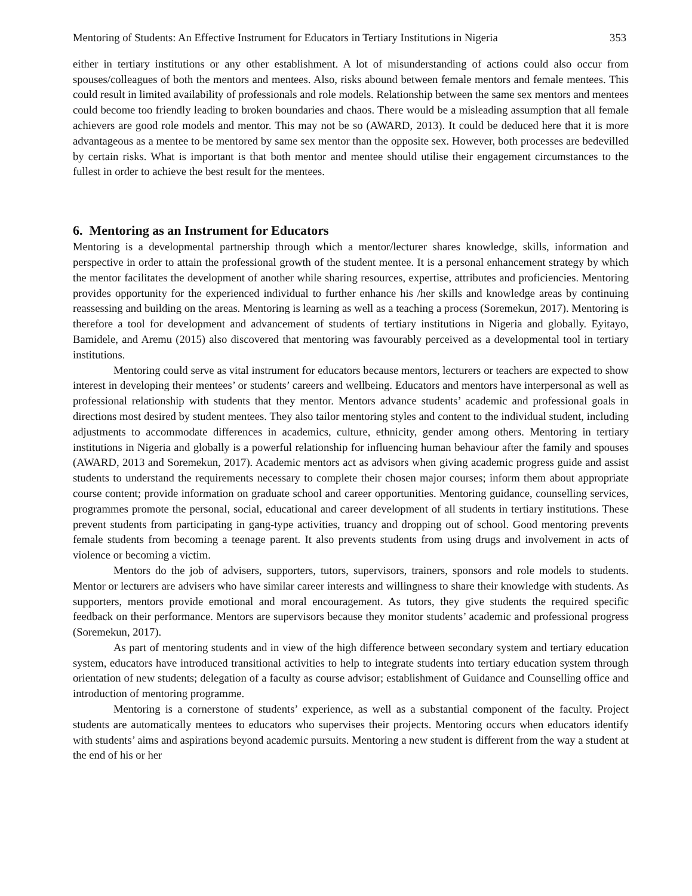Mentoring of Students: An Effective Instrument for Educators in Tertiary Institutions in Nigeria 353
either in tertiary institutions or any other establishment. A lot of misunderstanding of actions could also occur from spouses/colleagues of both the mentors and mentees. Also, risks abound between female mentors and female mentees. This could result in limited availability of professionals and role models. Relationship between the same sex mentors and mentees could become too friendly leading to broken boundaries and chaos. There would be a misleading assumption that all female achievers are good role models and mentor. This may not be so (AWARD, 2013). It could be deduced here that it is more advantageous as a mentee to be mentored by same sex mentor than the opposite sex. However, both processes are bedevilled by certain risks. What is important is that both mentor and mentee should utilise their engagement circumstances to the fullest in order to achieve the best result for the mentees.
6. Mentoring as an Instrument for Educators
Mentoring is a developmental partnership through which a mentor/lecturer shares knowledge, skills, information and perspective in order to attain the professional growth of the student mentee. It is a personal enhancement strategy by which the mentor facilitates the development of another while sharing resources, expertise, attributes and proficiencies. Mentoring provides opportunity for the experienced individual to further enhance his /her skills and knowledge areas by continuing reassessing and building on the areas. Mentoring is learning as well as a teaching a process (Soremekun, 2017). Mentoring is therefore a tool for development and advancement of students of tertiary institutions in Nigeria and globally. Eyitayo, Bamidele, and Aremu (2015) also discovered that mentoring was favourably perceived as a developmental tool in tertiary institutions.
Mentoring could serve as vital instrument for educators because mentors, lecturers or teachers are expected to show interest in developing their mentees’ or students’ careers and wellbeing. Educators and mentors have interpersonal as well as professional relationship with students that they mentor. Mentors advance students’ academic and professional goals in directions most desired by student mentees. They also tailor mentoring styles and content to the individual student, including adjustments to accommodate differences in academics, culture, ethnicity, gender among others. Mentoring in tertiary institutions in Nigeria and globally is a powerful relationship for influencing human behaviour after the family and spouses (AWARD, 2013 and Soremekun, 2017). Academic mentors act as advisors when giving academic progress guide and assist students to understand the requirements necessary to complete their chosen major courses; inform them about appropriate course content; provide information on graduate school and career opportunities. Mentoring guidance, counselling services, programmes promote the personal, social, educational and career development of all students in tertiary institutions. These prevent students from participating in gang-type activities, truancy and dropping out of school. Good mentoring prevents female students from becoming a teenage parent. It also prevents students from using drugs and involvement in acts of violence or becoming a victim.
Mentors do the job of advisers, supporters, tutors, supervisors, trainers, sponsors and role models to students. Mentor or lecturers are advisers who have similar career interests and willingness to share their knowledge with students. As supporters, mentors provide emotional and moral encouragement. As tutors, they give students the required specific feedback on their performance. Mentors are supervisors because they monitor students’ academic and professional progress (Soremekun, 2017).
As part of mentoring students and in view of the high difference between secondary system and tertiary education system, educators have introduced transitional activities to help to integrate students into tertiary education system through orientation of new students; delegation of a faculty as course advisor; establishment of Guidance and Counselling office and introduction of mentoring programme.
Mentoring is a cornerstone of students’ experience, as well as a substantial component of the faculty. Project students are automatically mentees to educators who supervises their projects. Mentoring occurs when educators identify with students’ aims and aspirations beyond academic pursuits. Mentoring a new student is different from the way a student at the end of his or her